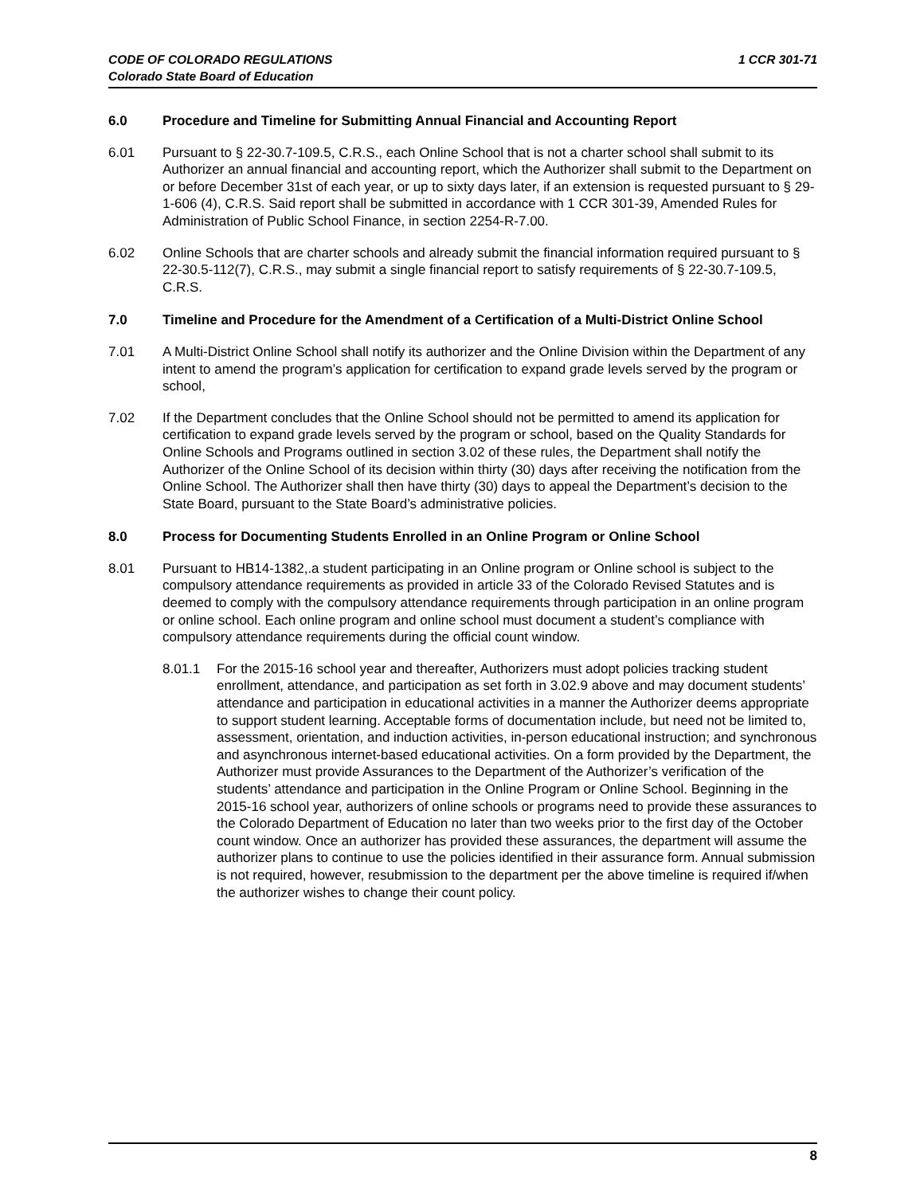CODE OF COLORADO REGULATIONS
Colorado State Board of Education
1 CCR 301-71
6.0 Procedure and Timeline for Submitting Annual Financial and Accounting Report
6.01 Pursuant to § 22-30.7-109.5, C.R.S., each Online School that is not a charter school shall submit to its Authorizer an annual financial and accounting report, which the Authorizer shall submit to the Department on or before December 31st of each year, or up to sixty days later, if an extension is requested pursuant to § 29-1-606 (4), C.R.S. Said report shall be submitted in accordance with 1 CCR 301-39, Amended Rules for Administration of Public School Finance, in section 2254-R-7.00.
6.02 Online Schools that are charter schools and already submit the financial information required pursuant to § 22-30.5-112(7), C.R.S., may submit a single financial report to satisfy requirements of § 22-30.7-109.5, C.R.S.
7.0 Timeline and Procedure for the Amendment of a Certification of a Multi-District Online School
7.01 A Multi-District Online School shall notify its authorizer and the Online Division within the Department of any intent to amend the program’s application for certification to expand grade levels served by the program or school,
7.02 If the Department concludes that the Online School should not be permitted to amend its application for certification to expand grade levels served by the program or school, based on the Quality Standards for Online Schools and Programs outlined in section 3.02 of these rules, the Department shall notify the Authorizer of the Online School of its decision within thirty (30) days after receiving the notification from the Online School. The Authorizer shall then have thirty (30) days to appeal the Department’s decision to the State Board, pursuant to the State Board’s administrative policies.
8.0 Process for Documenting Students Enrolled in an Online Program or Online School
8.01 Pursuant to HB14-1382,.a student participating in an Online program or Online school is subject to the compulsory attendance requirements as provided in article 33 of the Colorado Revised Statutes and is deemed to comply with the compulsory attendance requirements through participation in an online program or online school. Each online program and online school must document a student’s compliance with compulsory attendance requirements during the official count window.
8.01.1 For the 2015-16 school year and thereafter, Authorizers must adopt policies tracking student enrollment, attendance, and participation as set forth in 3.02.9 above and may document students’ attendance and participation in educational activities in a manner the Authorizer deems appropriate to support student learning. Acceptable forms of documentation include, but need not be limited to, assessment, orientation, and induction activities, in-person educational instruction; and synchronous and asynchronous internet-based educational activities. On a form provided by the Department, the Authorizer must provide Assurances to the Department of the Authorizer’s verification of the students’ attendance and participation in the Online Program or Online School. Beginning in the 2015-16 school year, authorizers of online schools or programs need to provide these assurances to the Colorado Department of Education no later than two weeks prior to the first day of the October count window. Once an authorizer has provided these assurances, the department will assume the authorizer plans to continue to use the policies identified in their assurance form. Annual submission is not required, however, resubmission to the department per the above timeline is required if/when the authorizer wishes to change their count policy.
8